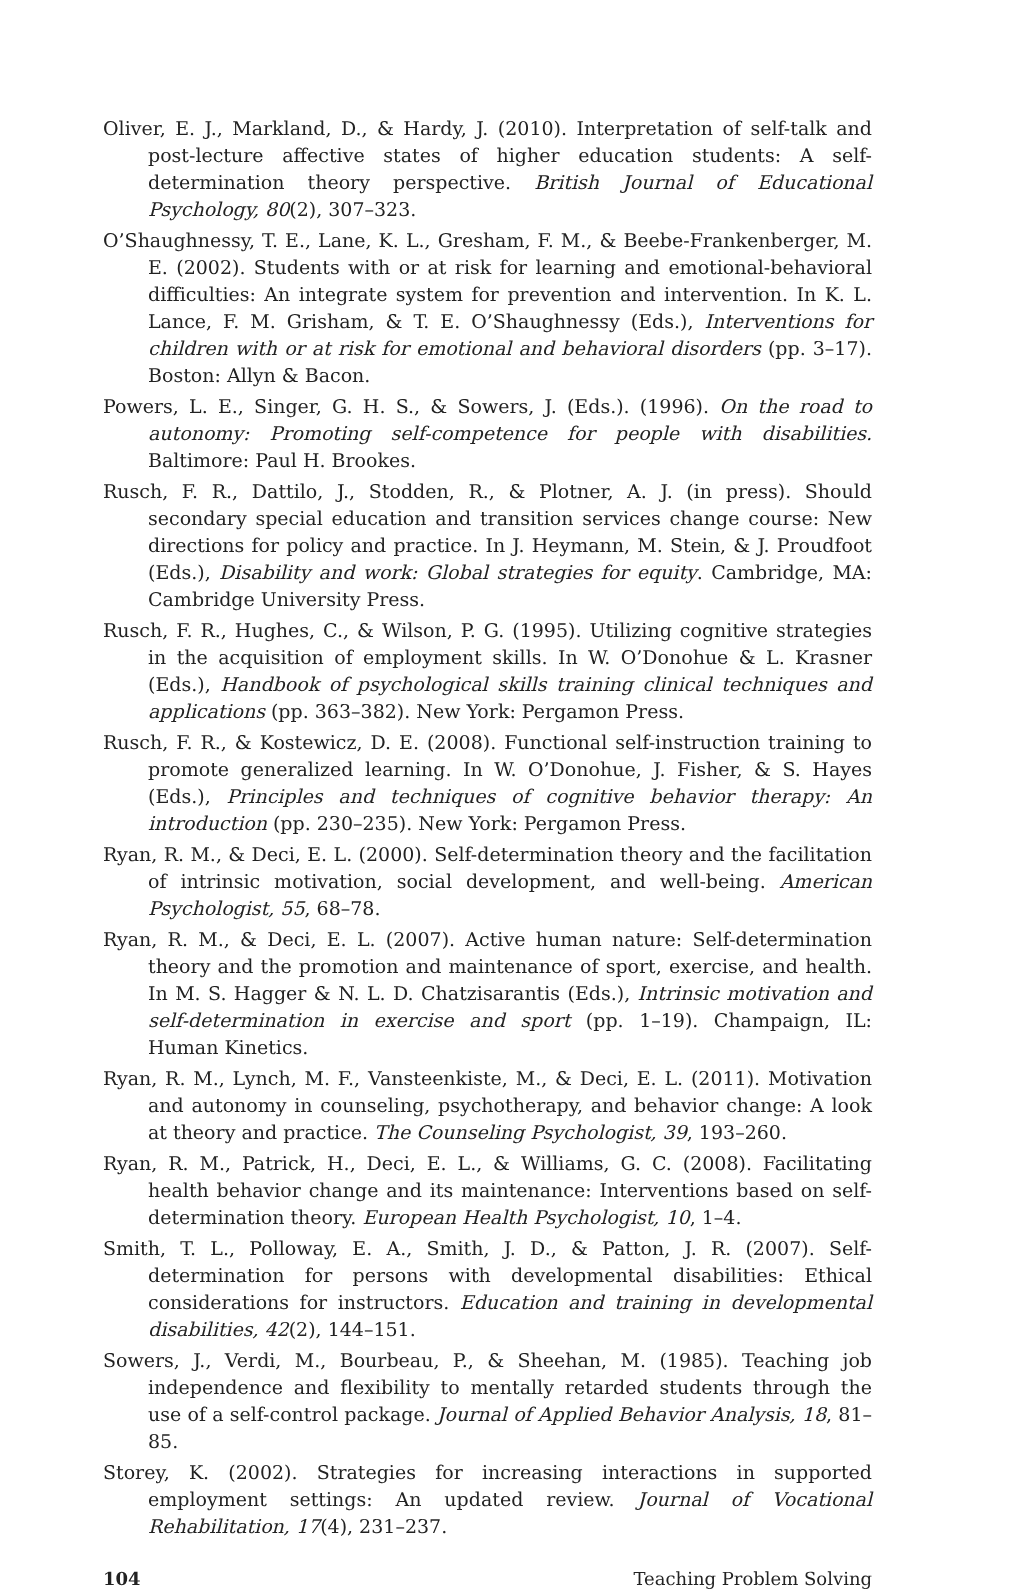Oliver, E. J., Markland, D., & Hardy, J. (2010). Interpretation of self-talk and post-lecture affective states of higher education students: A self-determination theory perspective. British Journal of Educational Psychology, 80(2), 307–323.
O’Shaughnessy, T. E., Lane, K. L., Gresham, F. M., & Beebe-Frankenberger, M. E. (2002). Students with or at risk for learning and emotional-behavioral difficulties: An integrate system for prevention and intervention. In K. L. Lance, F. M. Grisham, & T. E. O’Shaughnessy (Eds.), Interventions for children with or at risk for emotional and behavioral disorders (pp. 3–17). Boston: Allyn & Bacon.
Powers, L. E., Singer, G. H. S., & Sowers, J. (Eds.). (1996). On the road to autonomy: Promoting self-competence for people with disabilities. Baltimore: Paul H. Brookes.
Rusch, F. R., Dattilo, J., Stodden, R., & Plotner, A. J. (in press). Should secondary special education and transition services change course: New directions for policy and practice. In J. Heymann, M. Stein, & J. Proudfoot (Eds.), Disability and work: Global strategies for equity. Cambridge, MA: Cambridge University Press.
Rusch, F. R., Hughes, C., & Wilson, P. G. (1995). Utilizing cognitive strategies in the acquisition of employment skills. In W. O’Donohue & L. Krasner (Eds.), Handbook of psychological skills training clinical techniques and applications (pp. 363–382). New York: Pergamon Press.
Rusch, F. R., & Kostewicz, D. E. (2008). Functional self-instruction training to promote generalized learning. In W. O’Donohue, J. Fisher, & S. Hayes (Eds.), Principles and techniques of cognitive behavior therapy: An introduction (pp. 230–235). New York: Pergamon Press.
Ryan, R. M., & Deci, E. L. (2000). Self-determination theory and the facilitation of intrinsic motivation, social development, and well-being. American Psychologist, 55, 68–78.
Ryan, R. M., & Deci, E. L. (2007). Active human nature: Self-determination theory and the promotion and maintenance of sport, exercise, and health. In M. S. Hagger & N. L. D. Chatzisarantis (Eds.), Intrinsic motivation and self-determination in exercise and sport (pp. 1–19). Champaign, IL: Human Kinetics.
Ryan, R. M., Lynch, M. F., Vansteenkiste, M., & Deci, E. L. (2011). Motivation and autonomy in counseling, psychotherapy, and behavior change: A look at theory and practice. The Counseling Psychologist, 39, 193–260.
Ryan, R. M., Patrick, H., Deci, E. L., & Williams, G. C. (2008). Facilitating health behavior change and its maintenance: Interventions based on self-determination theory. European Health Psychologist, 10, 1–4.
Smith, T. L., Polloway, E. A., Smith, J. D., & Patton, J. R. (2007). Self-determination for persons with developmental disabilities: Ethical considerations for instructors. Education and training in developmental disabilities, 42(2), 144–151.
Sowers, J., Verdi, M., Bourbeau, P., & Sheehan, M. (1985). Teaching job independence and flexibility to mentally retarded students through the use of a self-control package. Journal of Applied Behavior Analysis, 18, 81–85.
Storey, K. (2002). Strategies for increasing interactions in supported employment settings: An updated review. Journal of Vocational Rehabilitation, 17(4), 231–237.
104 Teaching Problem Solving